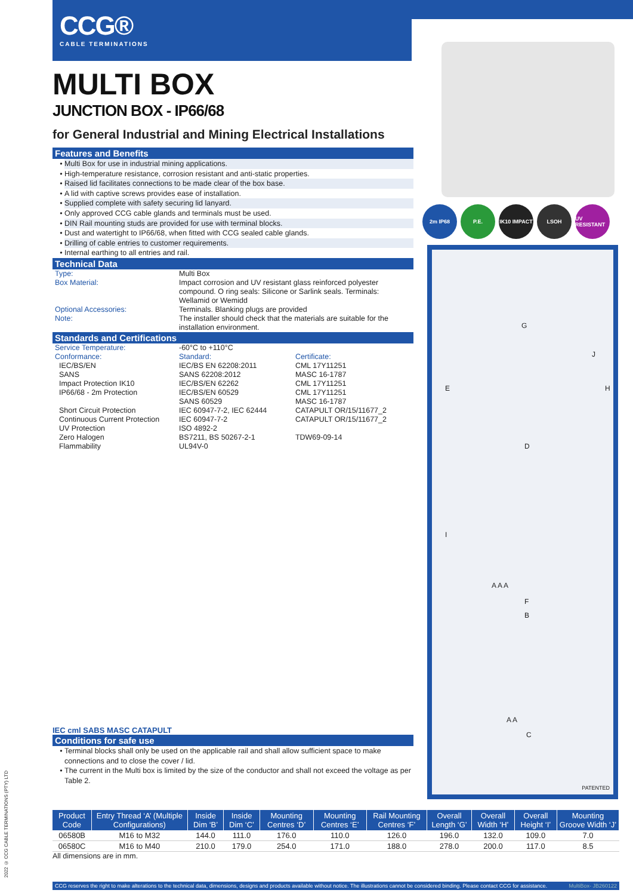CCG®
CABLE TERMINATIONS
MULTI BOX
JUNCTION BOX - IP66/68
for General Industrial and Mining Electrical Installations
Features and Benefits
Multi Box for use in industrial mining applications.
High-temperature resistance, corrosion resistant and anti-static properties.
Raised lid facilitates connections to be made clear of the box base.
A lid with captive screws provides ease of installation.
Supplied complete with safety securing lid lanyard.
Only approved CCG cable glands and terminals must be used.
DIN Rail mounting studs are provided for use with terminal blocks.
Dust and watertight to IP66/68, when fitted with CCG sealed cable glands.
Drilling of cable entries to customer requirements.
Internal earthing to all entries and rail.
Technical Data
| Type: | Multi Box |
| Box Material: | Impact corrosion and UV resistant glass reinforced polyester compound. O ring seals: Silicone or Sarlink seals. Terminals: Wellamid or Wemidd |
| Optional Accessories: | Terminals. Blanking plugs are provided |
| Note: | The installer should check that the materials are suitable for the installation environment. |
Standards and Certifications
| Service Temperature: | -60°C to +110°C | |
| Conformance: | Standard: | Certificate: |
| IEC/BS/EN | IEC/BS EN 62208:2011 | CML 17Y11251 |
| SANS | SANS 62208:2012 | MASC 16-1787 |
| Impact Protection IK10 | IEC/BS/EN 62262 | CML 17Y11251 |
| IP66/68 - 2m Protection | IEC/BS/EN 60529 SANS 60529 | CML 17Y11251 MASC 16-1787 |
| Short Circuit Protection | IEC 60947-7-2, IEC 62444 | CATAPULT OR/15/11677_2 |
| Continuous Current Protection | IEC 60947-7-2 | CATAPULT OR/15/11677_2 |
| UV Protection | ISO 4892-2 | |
| Zero Halogen | BS7211, BS 50267-2-1 | TDW69-09-14 |
| Flammability | UL94V-0 | |
IEC cml SABS MASC CATAPULT
Conditions for safe use
Terminal blocks shall only be used on the applicable rail and shall allow sufficient space to make connections and to close the cover / lid.
The current in the Multi box is limited by the size of the conductor and shall not exceed the voltage as per Table 2.
2m IP68 P.E. IK10 IMPACT
LSOH UV RESISTANT
G
J
E H
D
I
A A A
F
B
A A
C
PATENTED
| Product Code | Entry Thread ‘A’ (Multiple Configurations) | Inside Dim ‘B’ | Inside Dim ‘C’ | Mounting Centres ‘D’ | Mounting Centres ‘E’ | Rail Mounting Centres ‘F’ | Overall Length ‘G’ | Overall Width ‘H’ | Overall Height ‘I’ | Mounting Groove Width ‘J’ |
| --- | --- | --- | --- | --- | --- | --- | --- | --- | --- | --- |
| 06580B | M16 to M32 | 144.0 | 111.0 | 176.0 | 110.0 | 126.0 | 196.0 | 132.0 | 109.0 | 7.0 |
| 06580C | M16 to M40 | 210.0 | 179.0 | 254.0 | 171.0 | 188.0 | 278.0 | 200.0 | 117.0 | 8.5 |
All dimensions are in mm.
CCG reserves the right to make alterations to the technical data, dimensions, designs and products available without notice. The illustrations cannot be considered binding. Please contact CCG for assistance. MultiBox- JB260122
2022 © CCG CABLE TERMINATIONS (PTY) LTD